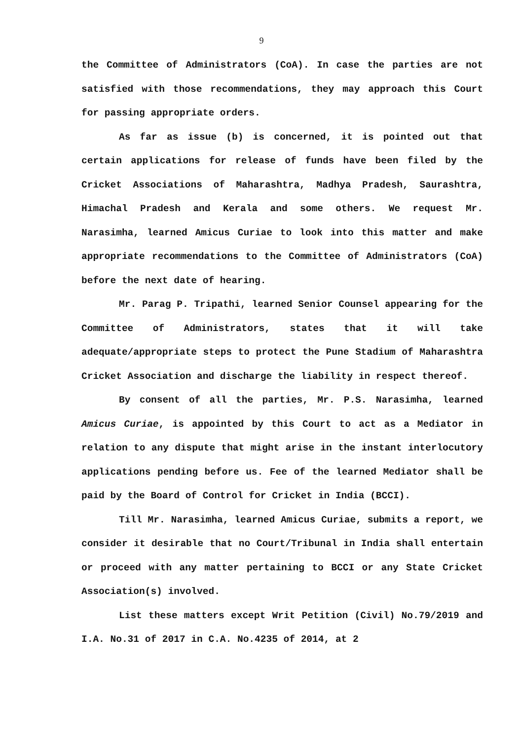9
the Committee of Administrators (CoA). In case the parties are not satisfied with those recommendations, they may approach this Court for passing appropriate orders.
As far as issue (b) is concerned, it is pointed out that certain applications for release of funds have been filed by the Cricket Associations of Maharashtra, Madhya Pradesh, Saurashtra, Himachal Pradesh and Kerala and some others. We request Mr. Narasimha, learned Amicus Curiae to look into this matter and make appropriate recommendations to the Committee of Administrators (CoA) before the next date of hearing.
Mr. Parag P. Tripathi, learned Senior Counsel appearing for the Committee of Administrators, states that it will take adequate/appropriate steps to protect the Pune Stadium of Maharashtra Cricket Association and discharge the liability in respect thereof.
By consent of all the parties, Mr. P.S. Narasimha, learned Amicus Curiae, is appointed by this Court to act as a Mediator in relation to any dispute that might arise in the instant interlocutory applications pending before us. Fee of the learned Mediator shall be paid by the Board of Control for Cricket in India (BCCI).
Till Mr. Narasimha, learned Amicus Curiae, submits a report, we consider it desirable that no Court/Tribunal in India shall entertain or proceed with any matter pertaining to BCCI or any State Cricket Association(s) involved.
List these matters except Writ Petition (Civil) No.79/2019 and I.A. No.31 of 2017 in C.A. No.4235 of 2014, at 2